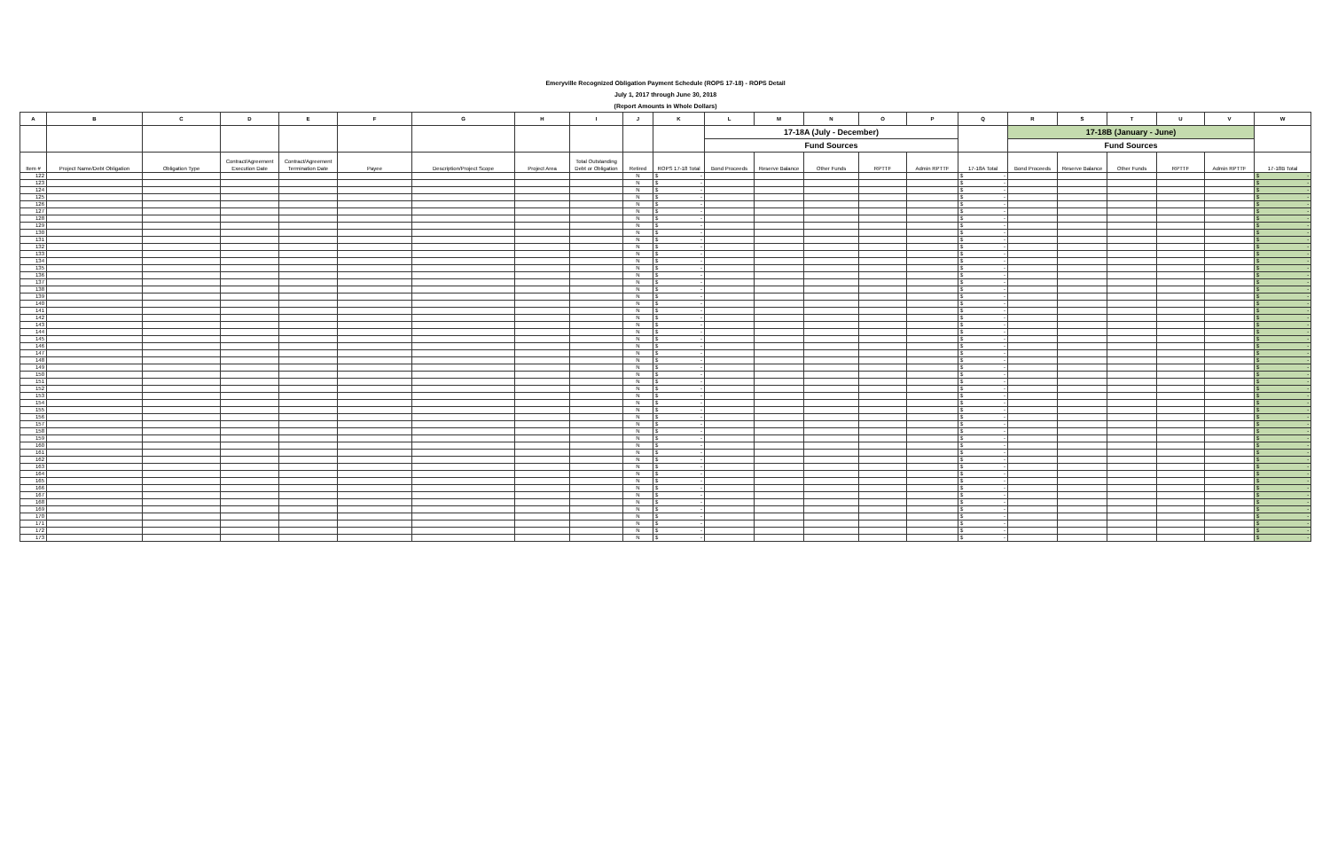| Emeryville Recognized Obligation Payment Schedule (ROPS 17-18) - ROPS Detail | | | | | | | | | | | | | | | | | | | | | | |
| July 1, 2017 through June 30, 2018 | | | | | | | | | | | | | | | | | | | | | | |
| (Report Amounts in Whole Dollars) | | | | | | | | | | | | | | | | | | | | | | |
| A | B | C | D | E | F | G | H | I | J | K | L | M | N | O | P | Q | R | S | T | U | V | W |
| | | | | | | | | | | | 17-18A (July - December) | | | | | | 17-18B (January - June) | | | | | |
| | | | | | | | | | | | Fund Sources | | | | | | Fund Sources | | | | | |
| Item # | Project Name/Debt Obligation | Obligation Type | Contract/Agreement Execution Date | Contract/Agreement Termination Date | Payee | Description/Project Scope | Project Area | Total Outstanding Debt or Obligation | Retired | ROPS 17-18 Total | Bond Proceeds | Reserve Balance | Other Funds | RPTTF | Admin RPTTF | 17-18A Total | Bond Proceeds | Reserve Balance | Other Funds | RPTTF | Admin RPTTF | 17-18B Total |
| 122 | | | | | | | | | N | $ - | | | | | | $ - | | | | | | $ - |
| 123 | | | | | | | | | N | $ - | | | | | | $ - | | | | | | $ - |
| 124 | | | | | | | | | N | $ - | | | | | | $ - | | | | | | $ - |
| 125 | | | | | | | | | N | $ - | | | | | | $ - | | | | | | $ - |
| 126 | | | | | | | | | N | $ - | | | | | | $ - | | | | | | $ - |
| 127 | | | | | | | | | N | $ - | | | | | | $ - | | | | | | $ - |
| 128 | | | | | | | | | N | $ - | | | | | | $ - | | | | | | $ - |
| 129 | | | | | | | | | N | $ - | | | | | | $ - | | | | | | $ - |
| 130 | | | | | | | | | N | $ - | | | | | | $ - | | | | | | $ - |
| 131 | | | | | | | | | N | $ - | | | | | | $ - | | | | | | $ - |
| 132 | | | | | | | | | N | $ - | | | | | | $ - | | | | | | $ - |
| 133 | | | | | | | | | N | $ - | | | | | | $ - | | | | | | $ - |
| 134 | | | | | | | | | N | $ - | | | | | | $ - | | | | | | $ - |
| 135 | | | | | | | | | N | $ - | | | | | | $ - | | | | | | $ - |
| 136 | | | | | | | | | N | $ - | | | | | | $ - | | | | | | $ - |
| 137 | | | | | | | | | N | $ - | | | | | | $ - | | | | | | $ - |
| 138 | | | | | | | | | N | $ - | | | | | | $ - | | | | | | $ - |
| 139 | | | | | | | | | N | $ - | | | | | | $ - | | | | | | $ - |
| 140 | | | | | | | | | N | $ - | | | | | | $ - | | | | | | $ - |
| 141 | | | | | | | | | N | $ - | | | | | | $ - | | | | | | $ - |
| 142 | | | | | | | | | N | $ - | | | | | | $ - | | | | | | $ - |
| 143 | | | | | | | | | N | $ - | | | | | | $ - | | | | | | $ - |
| 144 | | | | | | | | | N | $ - | | | | | | $ - | | | | | | $ - |
| 145 | | | | | | | | | N | $ - | | | | | | $ - | | | | | | $ - |
| 146 | | | | | | | | | N | $ - | | | | | | $ - | | | | | | $ - |
| 147 | | | | | | | | | N | $ - | | | | | | $ - | | | | | | $ - |
| 148 | | | | | | | | | N | $ - | | | | | | $ - | | | | | | $ - |
| 149 | | | | | | | | | N | $ - | | | | | | $ - | | | | | | $ - |
| 150 | | | | | | | | | N | $ - | | | | | | $ - | | | | | | $ - |
| 151 | | | | | | | | | N | $ - | | | | | | $ - | | | | | | $ - |
| 152 | | | | | | | | | N | $ - | | | | | | $ - | | | | | | $ - |
| 153 | | | | | | | | | N | $ - | | | | | | $ - | | | | | | $ - |
| 154 | | | | | | | | | N | $ - | | | | | | $ - | | | | | | $ - |
| 155 | | | | | | | | | N | $ - | | | | | | $ - | | | | | | $ - |
| 156 | | | | | | | | | N | $ - | | | | | | $ - | | | | | | $ - |
| 157 | | | | | | | | | N | $ - | | | | | | $ - | | | | | | $ - |
| 158 | | | | | | | | | N | $ - | | | | | | $ - | | | | | | $ - |
| 159 | | | | | | | | | N | $ - | | | | | | $ - | | | | | | $ - |
| 160 | | | | | | | | | N | $ - | | | | | | $ - | | | | | | $ - |
| 161 | | | | | | | | | N | $ - | | | | | | $ - | | | | | | $ - |
| 162 | | | | | | | | | N | $ - | | | | | | $ - | | | | | | $ - |
| 163 | | | | | | | | | N | $ - | | | | | | $ - | | | | | | $ - |
| 164 | | | | | | | | | N | $ - | | | | | | $ - | | | | | | $ - |
| 165 | | | | | | | | | N | $ - | | | | | | $ - | | | | | | $ - |
| 166 | | | | | | | | | N | $ - | | | | | | $ - | | | | | | $ - |
| 167 | | | | | | | | | N | $ - | | | | | | $ - | | | | | | $ - |
| 168 | | | | | | | | | N | $ - | | | | | | $ - | | | | | | $ - |
| 169 | | | | | | | | | N | $ - | | | | | | $ - | | | | | | $ - |
| 170 | | | | | | | | | N | $ - | | | | | | $ - | | | | | | $ - |
| 171 | | | | | | | | | N | $ - | | | | | | $ - | | | | | | $ - |
| 172 | | | | | | | | | N | $ - | | | | | | $ - | | | | | | $ - |
| 173 | | | | | | | | | N | $ - | | | | | | $ - | | | | | | $ - |